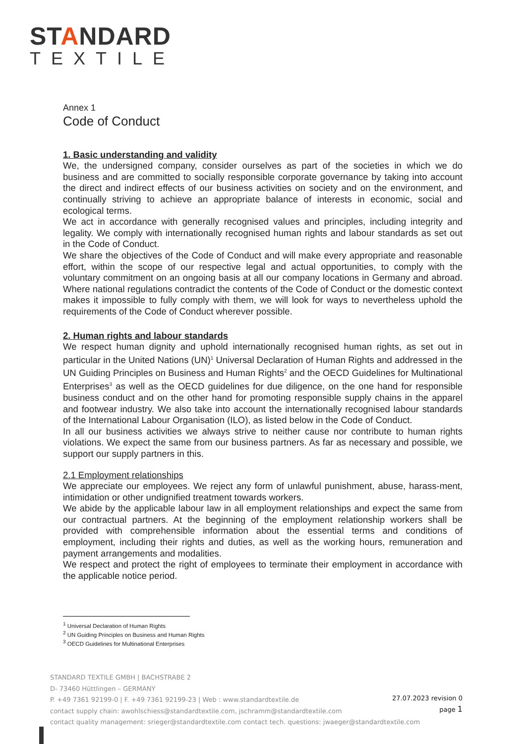STANDARD
TEXTILE
Annex 1
Code of Conduct
1. Basic understanding and validity
We, the undersigned company, consider ourselves as part of the societies in which we do business and are committed to socially responsible corporate governance by taking into account the direct and indirect effects of our business activities on society and on the environment, and continually striving to achieve an appropriate balance of interests in economic, social and ecological terms.
We act in accordance with generally recognised values and principles, including integrity and legality. We comply with internationally recognised human rights and labour standards as set out in the Code of Conduct.
We share the objectives of the Code of Conduct and will make every appropriate and reasonable effort, within the scope of our respective legal and actual opportunities, to comply with the voluntary commitment on an ongoing basis at all our company locations in Germany and abroad. Where national regulations contradict the contents of the Code of Conduct or the domestic context makes it impossible to fully comply with them, we will look for ways to nevertheless uphold the requirements of the Code of Conduct wherever possible.
2. Human rights and labour standards
We respect human dignity and uphold internationally recognised human rights, as set out in particular in the United Nations (UN)<sup>1</sup> Universal Declaration of Human Rights and addressed in the UN Guiding Principles on Business and Human Rights<sup>2</sup> and the OECD Guidelines for Multinational Enterprises<sup>3</sup> as well as the OECD guidelines for due diligence, on the one hand for responsible business conduct and on the other hand for promoting responsible supply chains in the apparel and footwear industry. We also take into account the internationally recognised labour standards of the International Labour Organisation (ILO), as listed below in the Code of Conduct.
In all our business activities we always strive to neither cause nor contribute to human rights violations. We expect the same from our business partners. As far as necessary and possible, we support our supply partners in this.
2.1 Employment relationships
We appreciate our employees. We reject any form of unlawful punishment, abuse, harass-ment, intimidation or other undignified treatment towards workers.
We abide by the applicable labour law in all employment relationships and expect the same from our contractual partners. At the beginning of the employment relationship workers shall be provided with comprehensible information about the essential terms and conditions of employment, including their rights and duties, as well as the working hours, remuneration and payment arrangements and modalities.
We respect and protect the right of employees to terminate their employment in accordance with the applicable notice period.
<sup>1</sup> Universal Declaration of Human Rights
<sup>2</sup> UN Guiding Principles on Business and Human Rights
<sup>3</sup> OECD Guidelines for Multinational Enterprises
STANDARD TEXTILE GMBH | BACHSTRABE 2
D- 73460 Hüttlingen – GERMANY
P. +49 7361 92199-0 | F. +49 7361 92199-23 | Web : www.standardtextile.de
contact supply chain: awohlschiess@standardtextile.com, jschramm@standardtextile.com
contact quality management: srieger@standardtextile.com contact tech. questions: jwaeger@standardtextile.com
27.07.2023 revision 0
page 1